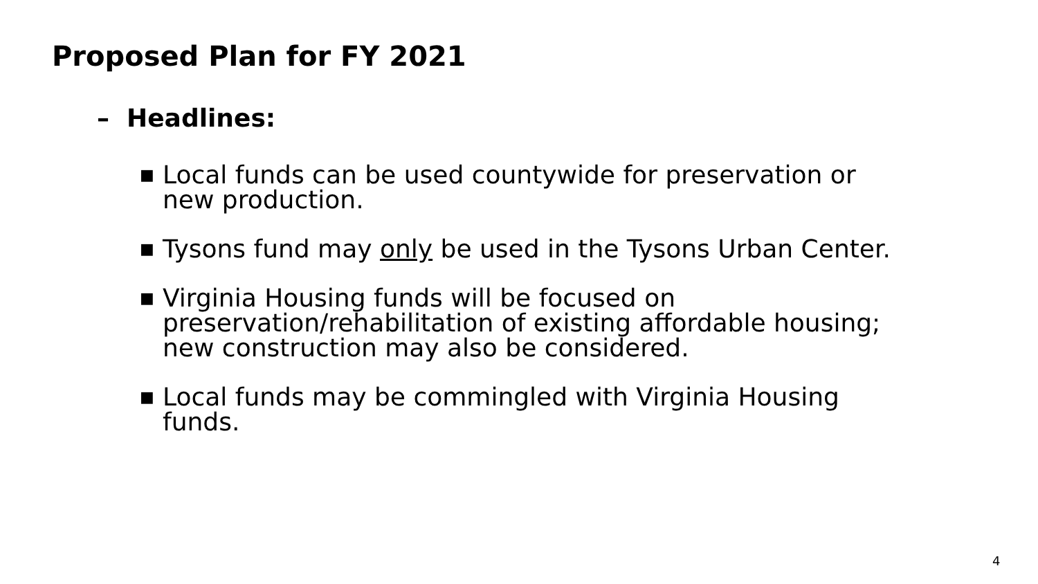Proposed Plan for FY 2021
– Headlines:
■ Local funds can be used countywide for preservation or new production.
■ Tysons fund may only be used in the Tysons Urban Center.
■ Virginia Housing funds will be focused on preservation/rehabilitation of existing affordable housing; new construction may also be considered.
■ Local funds may be commingled with Virginia Housing funds.
4